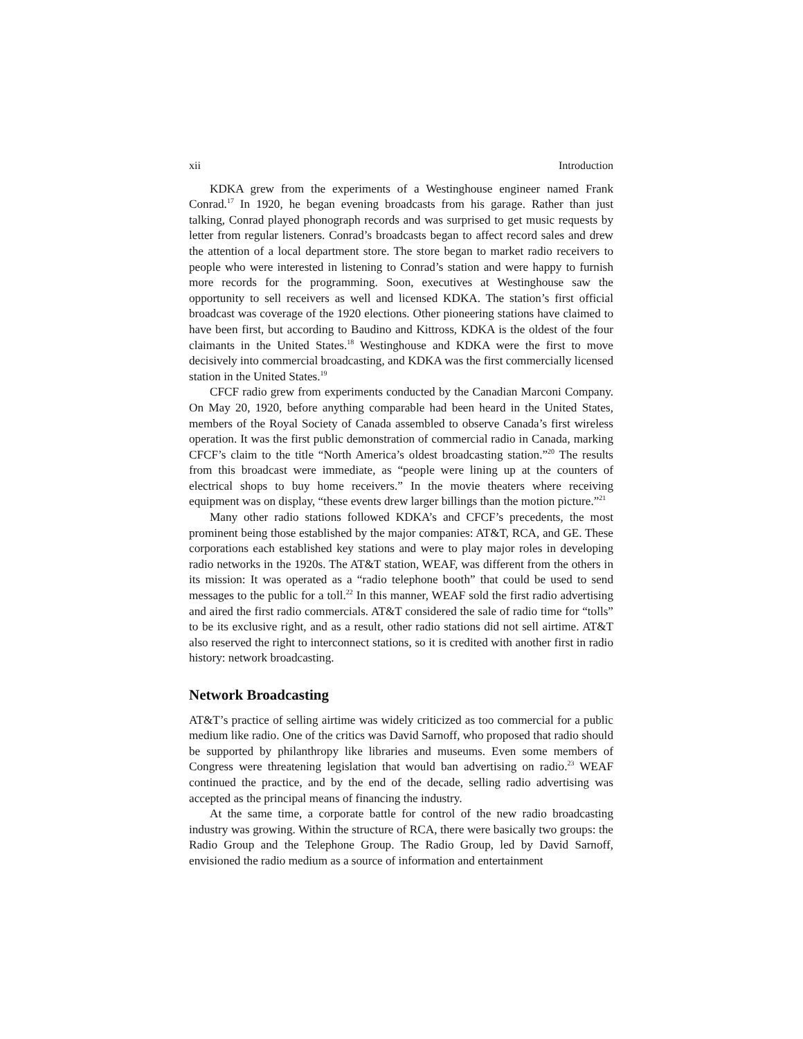xii Introduction
KDKA grew from the experiments of a Westinghouse engineer named Frank Conrad.<sup>17</sup> In 1920, he began evening broadcasts from his garage. Rather than just talking, Conrad played phonograph records and was surprised to get music requests by letter from regular listeners. Conrad’s broadcasts began to affect record sales and drew the attention of a local department store. The store began to market radio receivers to people who were interested in listening to Conrad’s station and were happy to furnish more records for the programming. Soon, executives at Westinghouse saw the opportunity to sell receivers as well and licensed KDKA. The station’s first official broadcast was coverage of the 1920 elections. Other pioneering stations have claimed to have been first, but according to Baudino and Kittross, KDKA is the oldest of the four claimants in the United States.<sup>18</sup> Westinghouse and KDKA were the first to move decisively into commercial broadcasting, and KDKA was the first commercially licensed station in the United States.<sup>19</sup>
CFCF radio grew from experiments conducted by the Canadian Marconi Company. On May 20, 1920, before anything comparable had been heard in the United States, members of the Royal Society of Canada assembled to observe Canada’s first wireless operation. It was the first public demonstration of commercial radio in Canada, marking CFCF’s claim to the title “North America’s oldest broadcasting station.”<sup>20</sup> The results from this broadcast were immediate, as “people were lining up at the counters of electrical shops to buy home receivers.” In the movie theaters where receiving equipment was on display, “these events drew larger billings than the motion picture.”<sup>21</sup>
Many other radio stations followed KDKA’s and CFCF’s precedents, the most prominent being those established by the major companies: AT&T, RCA, and GE. These corporations each established key stations and were to play major roles in developing radio networks in the 1920s. The AT&T station, WEAF, was different from the others in its mission: It was operated as a “radio telephone booth” that could be used to send messages to the public for a toll.<sup>22</sup> In this manner, WEAF sold the first radio advertising and aired the first radio commercials. AT&T considered the sale of radio time for “tolls” to be its exclusive right, and as a result, other radio stations did not sell airtime. AT&T also reserved the right to interconnect stations, so it is credited with another first in radio history: network broadcasting.
Network Broadcasting
AT&T’s practice of selling airtime was widely criticized as too commercial for a public medium like radio. One of the critics was David Sarnoff, who proposed that radio should be supported by philanthropy like libraries and museums. Even some members of Congress were threatening legislation that would ban advertising on radio.<sup>23</sup> WEAF continued the practice, and by the end of the decade, selling radio advertising was accepted as the principal means of financing the industry.
At the same time, a corporate battle for control of the new radio broadcasting industry was growing. Within the structure of RCA, there were basically two groups: the Radio Group and the Telephone Group. The Radio Group, led by David Sarnoff, envisioned the radio medium as a source of information and entertainment